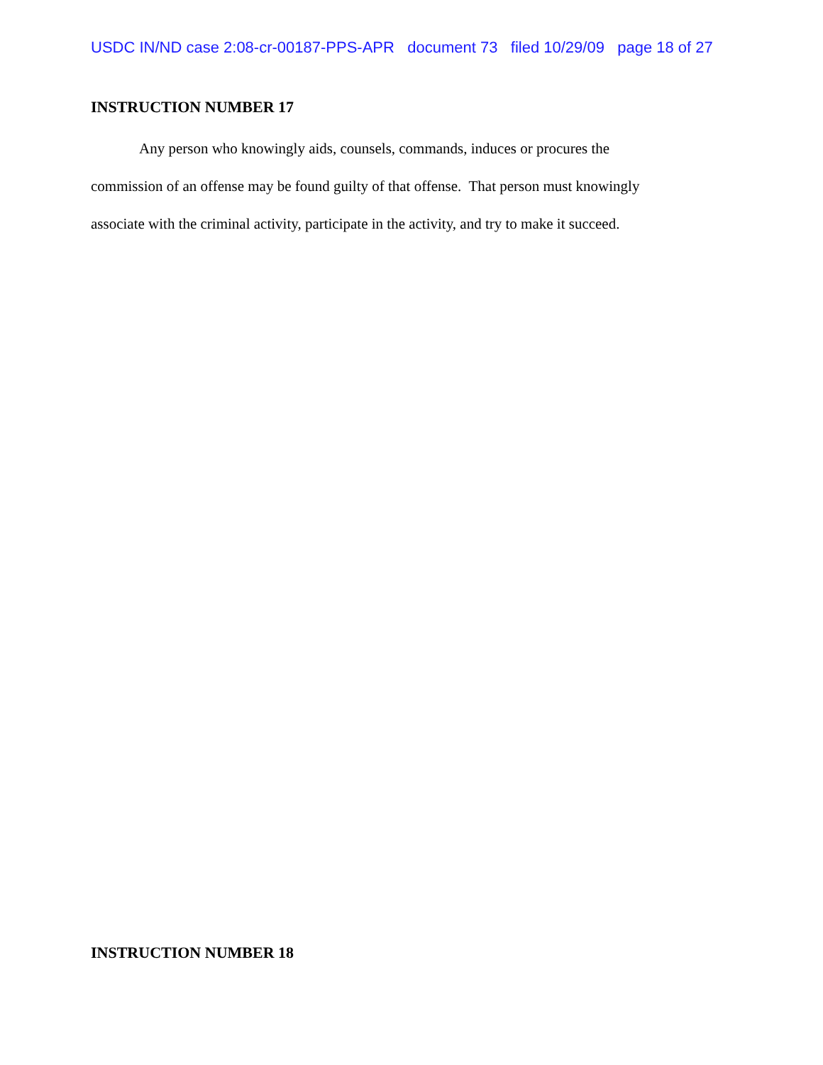USDC IN/ND case 2:08-cr-00187-PPS-APR document 73 filed 10/29/09 page 18 of 27
INSTRUCTION NUMBER 17
Any person who knowingly aids, counsels, commands, induces or procures the
commission of an offense may be found guilty of that offense. That person must knowingly
associate with the criminal activity, participate in the activity, and try to make it succeed.
INSTRUCTION NUMBER 18